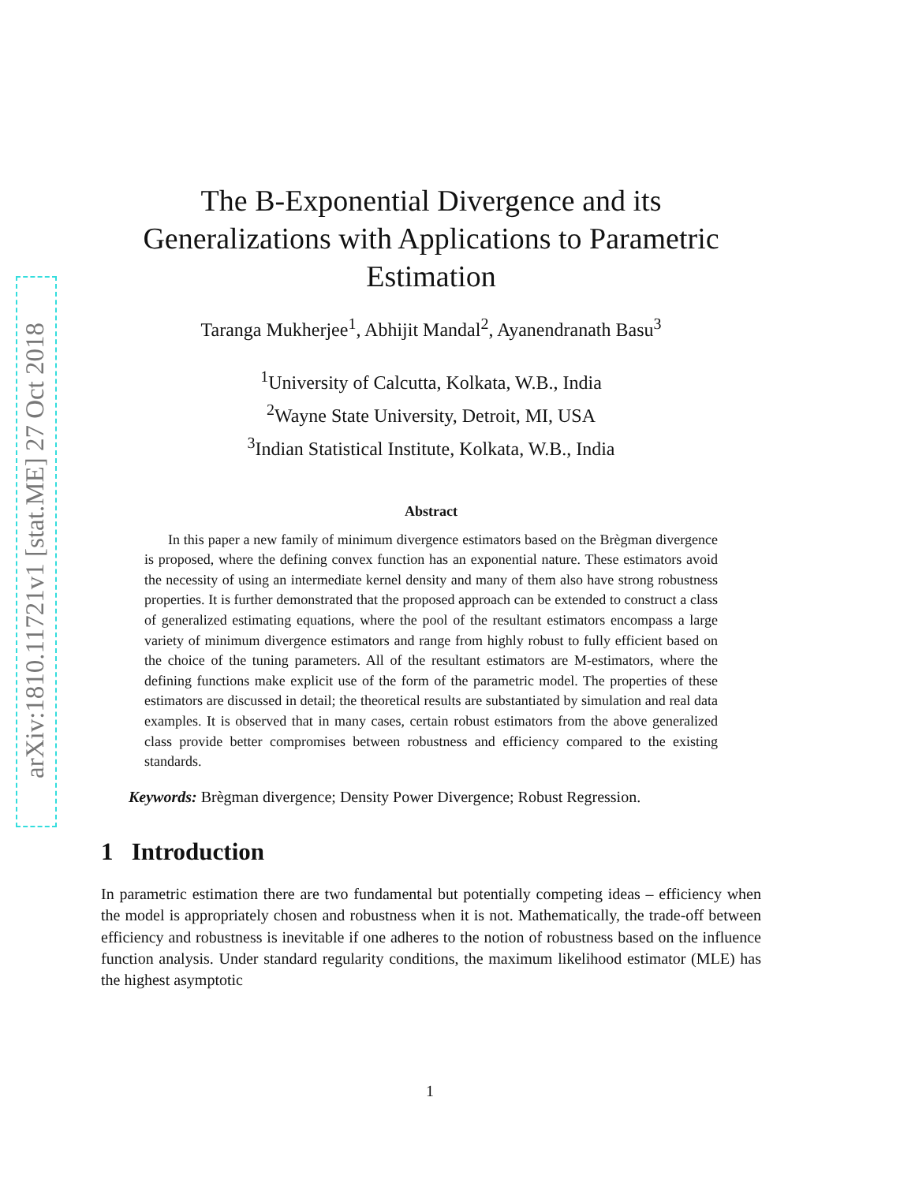arXiv:1810.11721v1 [stat.ME] 27 Oct 2018
The B-Exponential Divergence and its
Generalizations with Applications to Parametric
Estimation
Taranga Mukherjee<sup>1</sup>, Abhijit Mandal<sup>2</sup>, Ayanendranath Basu<sup>3</sup>
<sup>1</sup> University of Calcutta, Kolkata, W.B., India
<sup>2</sup> Wayne State University, Detroit, MI, USA
<sup>3</sup> Indian Statistical Institute, Kolkata, W.B., India
Abstract
In this paper a new family of minimum divergence estimators based on the Brègman divergence is proposed, where the defining convex function has an exponential nature. These estimators avoid the necessity of using an intermediate kernel density and many of them also have strong robustness properties. It is further demonstrated that the proposed approach can be extended to construct a class of generalized estimating equations, where the pool of the resultant estimators encompass a large variety of minimum divergence estimators and range from highly robust to fully efficient based on the choice of the tuning parameters. All of the resultant estimators are M-estimators, where the defining functions make explicit use of the form of the parametric model. The properties of these estimators are discussed in detail; the theoretical results are substantiated by simulation and real data examples. It is observed that in many cases, certain robust estimators from the above generalized class provide better compromises between robustness and efficiency compared to the existing standards.
Keywords: Brègman divergence; Density Power Divergence; Robust Regression.
1 Introduction
In parametric estimation there are two fundamental but potentially competing ideas – efficiency when the model is appropriately chosen and robustness when it is not. Mathematically, the trade-off between efficiency and robustness is inevitable if one adheres to the notion of robustness based on the influence function analysis. Under standard regularity conditions, the maximum likelihood estimator (MLE) has the highest asymptotic
1